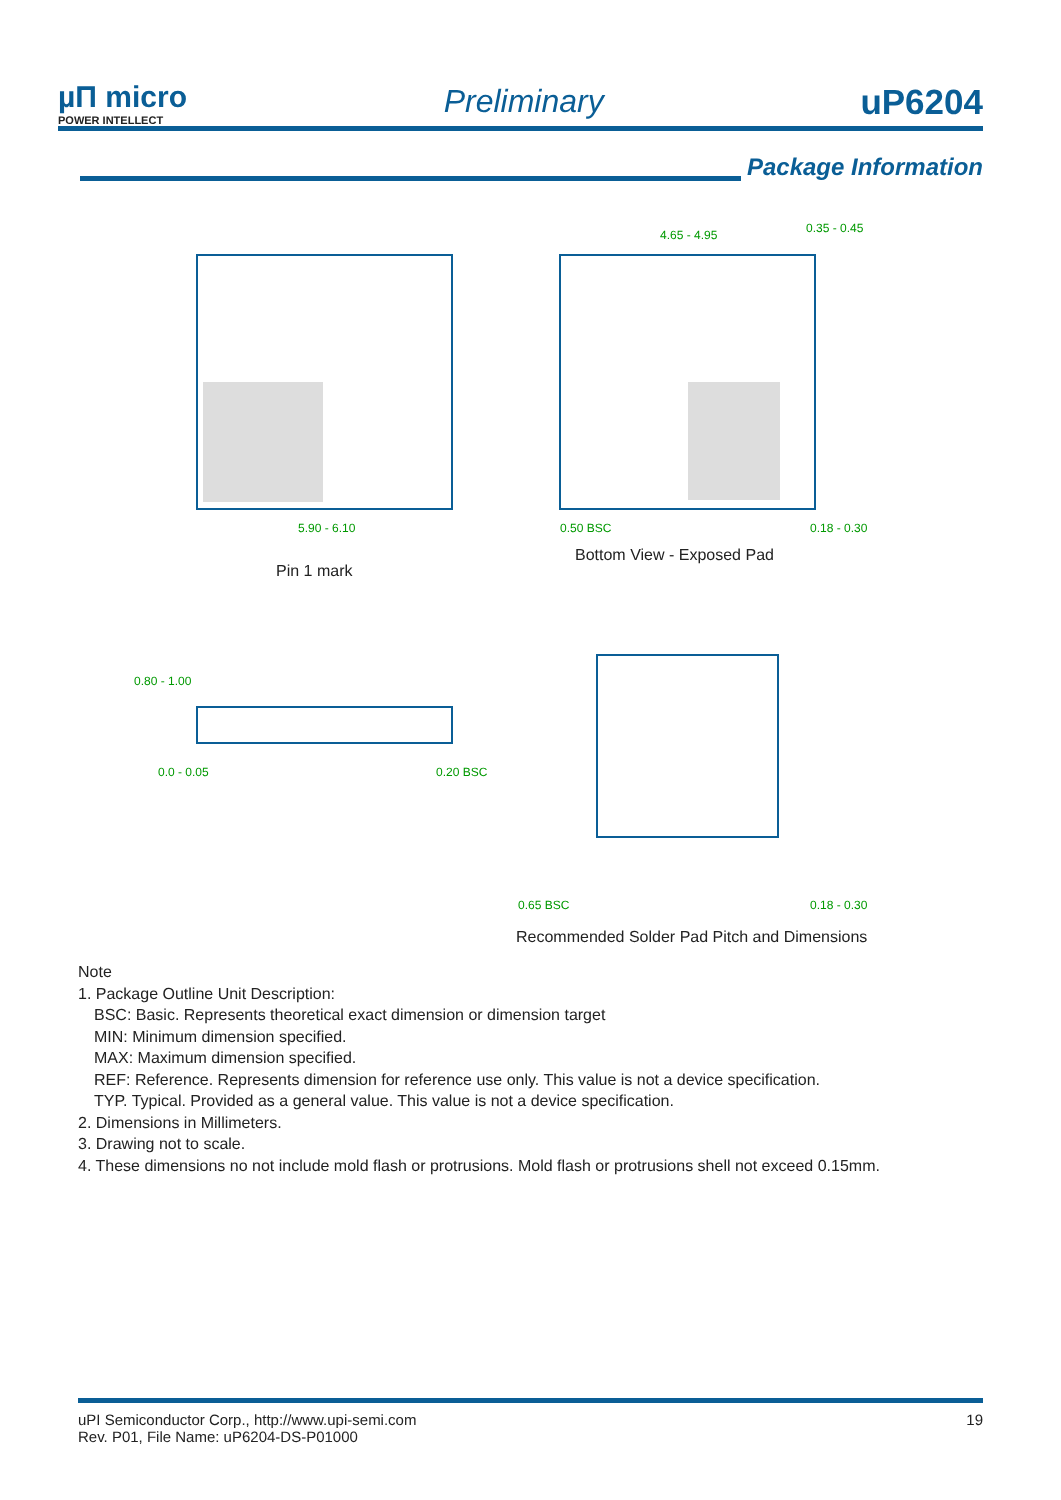µΠ micro
POWER INTELLECT
Preliminary
uP6204
Package Information
5.90 - 6.10
4.65 - 4.95
0.35 - 0.45
0.50 BSC
0.18 - 0.30
0.80 - 1.00
0.0 - 0.05
0.20 BSC
0.65 BSC
0.18 - 0.30
Pin 1 mark
Bottom View - Exposed Pad
Recommended Solder Pad Pitch and Dimensions
Note
1. Package Outline Unit Description:
BSC: Basic. Represents theoretical exact dimension or dimension target
MIN: Minimum dimension specified.
MAX: Maximum dimension specified.
REF: Reference. Represents dimension for reference use only. This value is not a device specification.
TYP. Typical. Provided as a general value. This value is not a device specification.
2. Dimensions in Millimeters.
3. Drawing not to scale.
4. These dimensions no not include mold flash or protrusions. Mold flash or protrusions shell not exceed 0.15mm.
uPI Semiconductor Corp., http://www.upi-semi.com
Rev. P01, File Name: uP6204-DS-P01000
19